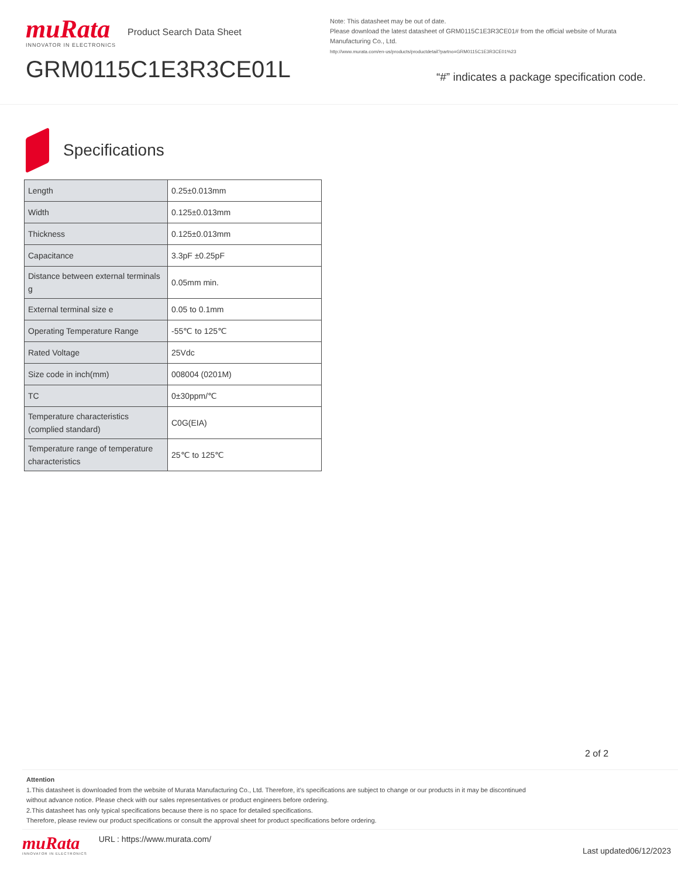muRata
INNOVATOR IN ELECTRONICS
Product Search Data Sheet
GRM0115C1E3R3CE01L
Note: This datasheet may be out of date.
Please download the latest datasheet of GRM0115C1E3R3CE01# from the official website of Murata Manufacturing Co., Ltd.
http://www.murata.com/en-us/products/productdetail?partno=GRM0115C1E3R3CE01%23
“#” indicates a package specification code.
Specifications
| Length | 0.25±0.013mm |
| Width | 0.125±0.013mm |
| Thickness | 0.125±0.013mm |
| Capacitance | 3.3pF ±0.25pF |
| Distance between external terminals g | 0.05mm min. |
| External terminal size e | 0.05 to 0.1mm |
| Operating Temperature Range | -55℃ to 125℃ |
| Rated Voltage | 25Vdc |
| Size code in inch(mm) | 008004 (0201M) |
| TC | 0±30ppm/℃ |
| Temperature characteristics (complied standard) | C0G(EIA) |
| Temperature range of temperature characteristics | 25℃ to 125℃ |
2 of 2
Attention
1.This datasheet is downloaded from the website of Murata Manufacturing Co., Ltd. Therefore, it’s specifications are subject to change or our products in it may be discontinued
without advance notice. Please check with our sales representatives or product engineers before ordering.
2.This datasheet has only typical specifications because there is no space for detailed specifications.
Therefore, please review our product specifications or consult the approval sheet for product specifications before ordering.
muRata
INNOVATOR IN ELECTRONICS
URL : https://www.murata.com/
Last updated06/12/2023